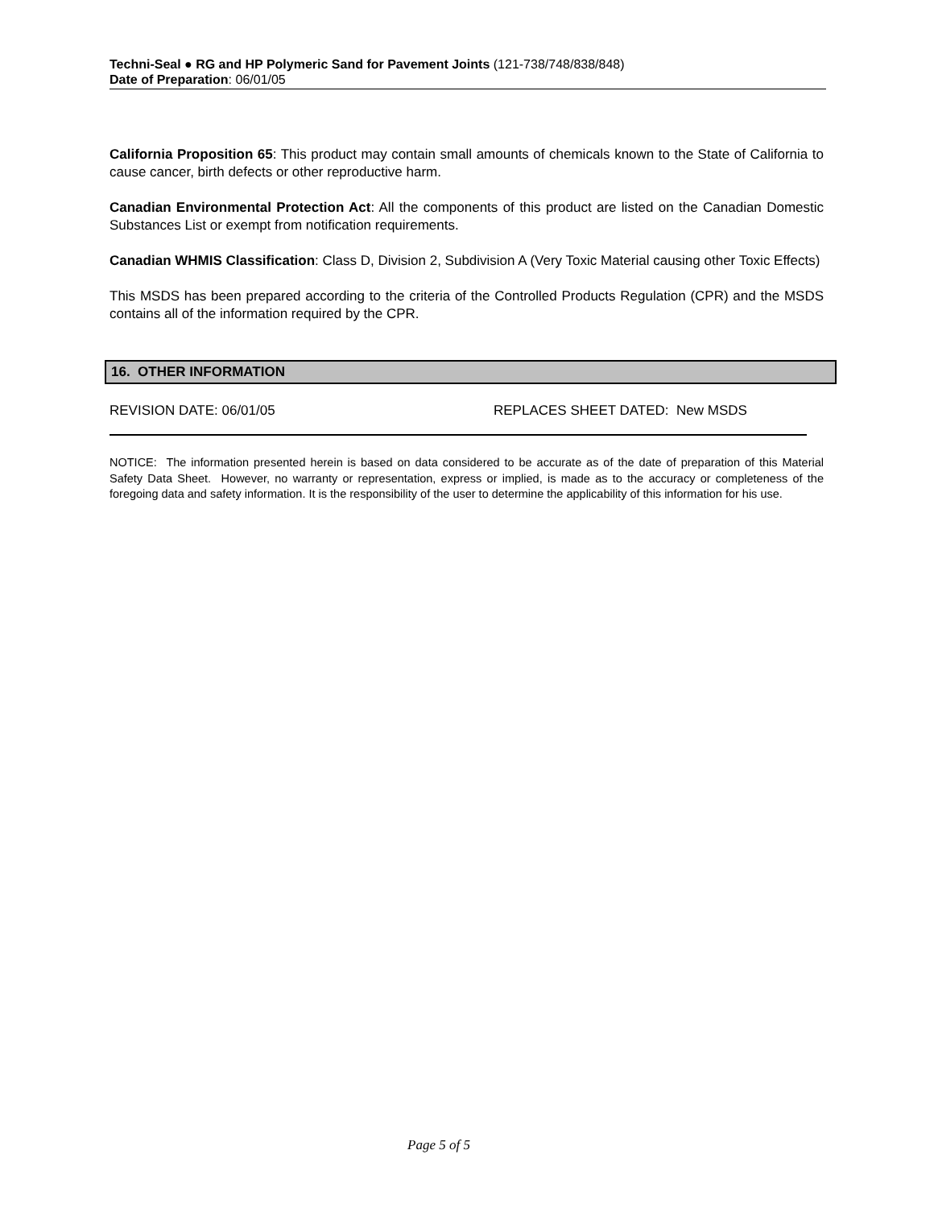Techni-Seal ● RG and HP Polymeric Sand for Pavement Joints (121-738/748/838/848)
Date of Preparation: 06/01/05
California Proposition 65: This product may contain small amounts of chemicals known to the State of California to cause cancer, birth defects or other reproductive harm.
Canadian Environmental Protection Act: All the components of this product are listed on the Canadian Domestic Substances List or exempt from notification requirements.
Canadian WHMIS Classification: Class D, Division 2, Subdivision A (Very Toxic Material causing other Toxic Effects)
This MSDS has been prepared according to the criteria of the Controlled Products Regulation (CPR) and the MSDS contains all of the information required by the CPR.
16. OTHER INFORMATION
REVISION DATE: 06/01/05 REPLACES SHEET DATED: New MSDS
NOTICE: The information presented herein is based on data considered to be accurate as of the date of preparation of this Material Safety Data Sheet. However, no warranty or representation, express or implied, is made as to the accuracy or completeness of the foregoing data and safety information. It is the responsibility of the user to determine the applicability of this information for his use.
Page 5 of 5